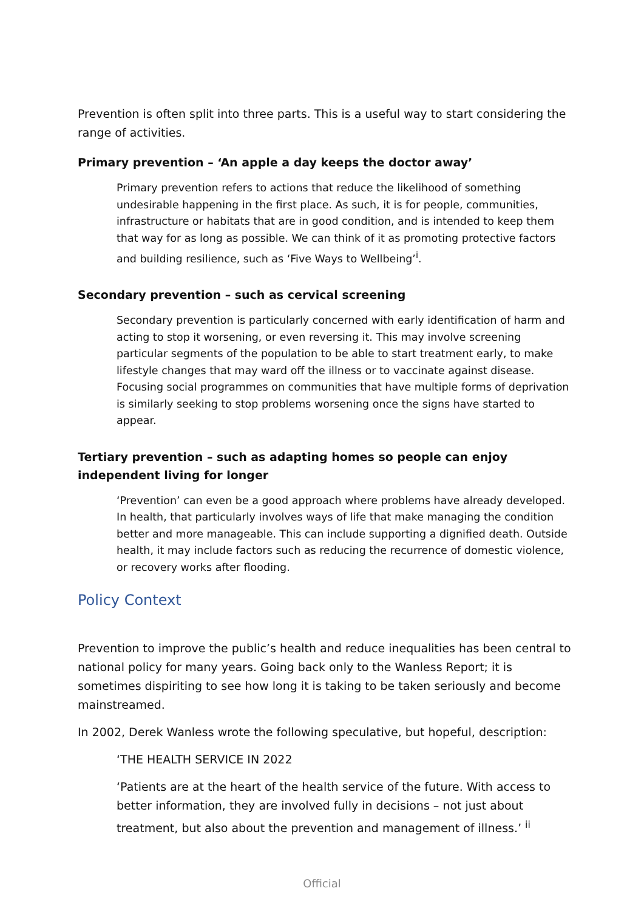Prevention is often split into three parts. This is a useful way to start considering the range of activities.
Primary prevention – ‘An apple a day keeps the doctor away’
Primary prevention refers to actions that reduce the likelihood of something undesirable happening in the first place. As such, it is for people, communities, infrastructure or habitats that are in good condition, and is intended to keep them that way for as long as possible. We can think of it as promoting protective factors and building resilience, such as ‘Five Ways to Wellbeing’<sup>i</sup>.
Secondary prevention – such as cervical screening
Secondary prevention is particularly concerned with early identification of harm and acting to stop it worsening, or even reversing it. This may involve screening particular segments of the population to be able to start treatment early, to make lifestyle changes that may ward off the illness or to vaccinate against disease. Focusing social programmes on communities that have multiple forms of deprivation is similarly seeking to stop problems worsening once the signs have started to appear.
Tertiary prevention – such as adapting homes so people can enjoy independent living for longer
‘Prevention’ can even be a good approach where problems have already developed. In health, that particularly involves ways of life that make managing the condition better and more manageable. This can include supporting a dignified death. Outside health, it may include factors such as reducing the recurrence of domestic violence, or recovery works after flooding.
Policy Context
Prevention to improve the public’s health and reduce inequalities has been central to national policy for many years. Going back only to the Wanless Report; it is sometimes dispiriting to see how long it is taking to be taken seriously and become mainstreamed.
In 2002, Derek Wanless wrote the following speculative, but hopeful, description:
‘THE HEALTH SERVICE IN 2022
‘Patients are at the heart of the health service of the future. With access to better information, they are involved fully in decisions – not just about treatment, but also about the prevention and management of illness.’ <sup>ii</sup>
Official